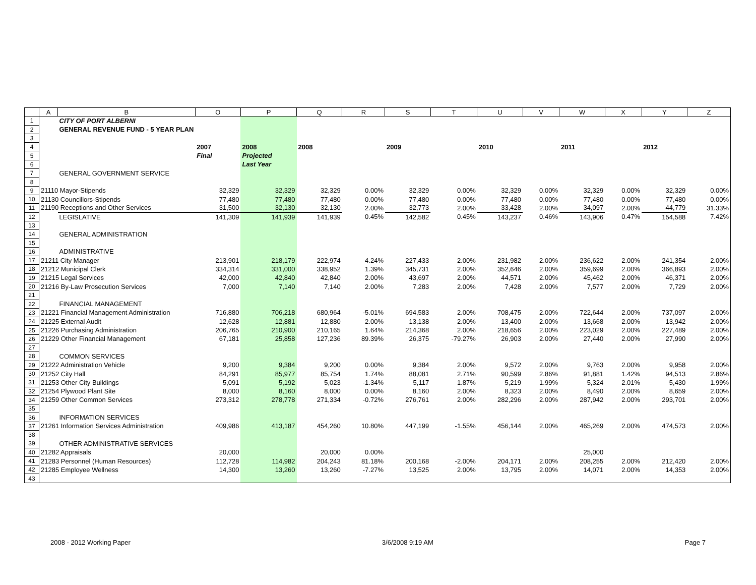| | A | B | O | P | Q | R | S | T | U | V | W | X | Y | Z |
| --- | --- | --- | --- | --- | --- | --- | --- | --- | --- | --- | --- | --- | --- | --- |
| 1 | | CITY OF PORT ALBERNI | | | | | | | | | | | | |
| 2 | | GENERAL REVENUE FUND - 5 YEAR PLAN | | | | | | | | | | | | |
| 3 | | | | | | | | | | | | | | |
| 4 | | | 2007 | 2008 | 2008 | | 2009 | | 2010 | | 2011 | | 2012 | |
| 5 | | | Final | Projected | | | | | | | | | | |
| 6 | | | | Last Year | | | | | | | | | | |
| 7 | | GENERAL GOVERNMENT SERVICE | | | | | | | | | | | | |
| 8 | | | | | | | | | | | | | | |
| 9 | 21110 Mayor-Stipends | | 32,329 | 32,329 | 32,329 | 0.00% | 32,329 | 0.00% | 32,329 | 0.00% | 32,329 | 0.00% | 32,329 | 0.00% |
| 10 | 21130 Councillors-Stipends | | 77,480 | 77,480 | 77,480 | 0.00% | 77,480 | 0.00% | 77,480 | 0.00% | 77,480 | 0.00% | 77,480 | 0.00% |
| 11 | 21190 Receptions and Other Services | | 31,500 | 32,130 | 32,130 | 2.00% | 32,773 | 2.00% | 33,428 | 2.00% | 34,097 | 2.00% | 44,779 | 31.33% |
| 12 | | LEGISLATIVE | 141,309 | 141,939 | 141,939 | 0.45% | 142,582 | 0.45% | 143,237 | 0.46% | 143,906 | 0.47% | 154,588 | 7.42% |
| 13 | | | | | | | | | | | | | | |
| 14 | | GENERAL ADMINISTRATION | | | | | | | | | | | | |
| 15 | | | | | | | | | | | | | | |
| 16 | | ADMINISTRATIVE | | | | | | | | | | | | |
| 17 | 21211 City Manager | | 213,901 | 218,179 | 222,974 | 4.24% | 227,433 | 2.00% | 231,982 | 2.00% | 236,622 | 2.00% | 241,354 | 2.00% |
| 18 | 21212 Municipal Clerk | | 334,314 | 331,000 | 338,952 | 1.39% | 345,731 | 2.00% | 352,646 | 2.00% | 359,699 | 2.00% | 366,893 | 2.00% |
| 19 | 21215 Legal Services | | 42,000 | 42,840 | 42,840 | 2.00% | 43,697 | 2.00% | 44,571 | 2.00% | 45,462 | 2.00% | 46,371 | 2.00% |
| 20 | 21216 By-Law Prosecution Services | | 7,000 | 7,140 | 7,140 | 2.00% | 7,283 | 2.00% | 7,428 | 2.00% | 7,577 | 2.00% | 7,729 | 2.00% |
| 21 | | | | | | | | | | | | | | |
| 22 | | FINANCIAL MANAGEMENT | | | | | | | | | | | | |
| 23 | 21221 Financial Management Administration | | 716,880 | 706,218 | 680,964 | -5.01% | 694,583 | 2.00% | 708,475 | 2.00% | 722,644 | 2.00% | 737,097 | 2.00% |
| 24 | 21225 External Audit | | 12,628 | 12,881 | 12,880 | 2.00% | 13,138 | 2.00% | 13,400 | 2.00% | 13,668 | 2.00% | 13,942 | 2.00% |
| 25 | 21226 Purchasing Administration | | 206,765 | 210,900 | 210,165 | 1.64% | 214,368 | 2.00% | 218,656 | 2.00% | 223,029 | 2.00% | 227,489 | 2.00% |
| 26 | 21229 Other Financial Management | | 67,181 | 25,858 | 127,236 | 89.39% | 26,375 | -79.27% | 26,903 | 2.00% | 27,440 | 2.00% | 27,990 | 2.00% |
| 27 | | | | | | | | | | | | | | |
| 28 | | COMMON SERVICES | | | | | | | | | | | | |
| 29 | 21222 Administration Vehicle | | 9,200 | 9,384 | 9,200 | 0.00% | 9,384 | 2.00% | 9,572 | 2.00% | 9,763 | 2.00% | 9,958 | 2.00% |
| 30 | 21252 City Hall | | 84,291 | 85,977 | 85,754 | 1.74% | 88,081 | 2.71% | 90,599 | 2.86% | 91,881 | 1.42% | 94,513 | 2.86% |
| 31 | 21253 Other City Buildings | | 5,091 | 5,192 | 5,023 | -1.34% | 5,117 | 1.87% | 5,219 | 1.99% | 5,324 | 2.01% | 5,430 | 1.99% |
| 32 | 21254 Plywood Plant Site | | 8,000 | 8,160 | 8,000 | 0.00% | 8,160 | 2.00% | 8,323 | 2.00% | 8,490 | 2.00% | 8,659 | 2.00% |
| 34 | 21259 Other Common Services | | 273,312 | 278,778 | 271,334 | -0.72% | 276,761 | 2.00% | 282,296 | 2.00% | 287,942 | 2.00% | 293,701 | 2.00% |
| 35 | | | | | | | | | | | | | | |
| 36 | | INFORMATION SERVICES | | | | | | | | | | | | |
| 37 | 21261 Information Services Administration | | 409,986 | 413,187 | 454,260 | 10.80% | 447,199 | -1.55% | 456,144 | 2.00% | 465,269 | 2.00% | 474,573 | 2.00% |
| 38 | | | | | | | | | | | | | | |
| 39 | | OTHER ADMINISTRATIVE SERVICES | | | | | | | | | | | | |
| 40 | 21282 Appraisals | | 20,000 | | 20,000 | 0.00% | | | | | 25,000 | | | |
| 41 | 21283 Personnel (Human Resources) | | 112,728 | 114,982 | 204,243 | 81.18% | 200,168 | -2.00% | 204,171 | 2.00% | 208,255 | 2.00% | 212,420 | 2.00% |
| 42 | 21285 Employee Wellness | | 14,300 | 13,260 | 13,260 | -7.27% | 13,525 | 2.00% | 13,795 | 2.00% | 14,071 | 2.00% | 14,353 | 2.00% |
| 43 | | | | | | | | | | | | | | |
2008 - 2012 Working Paper 3/6/2008 9:19 AM Page 7